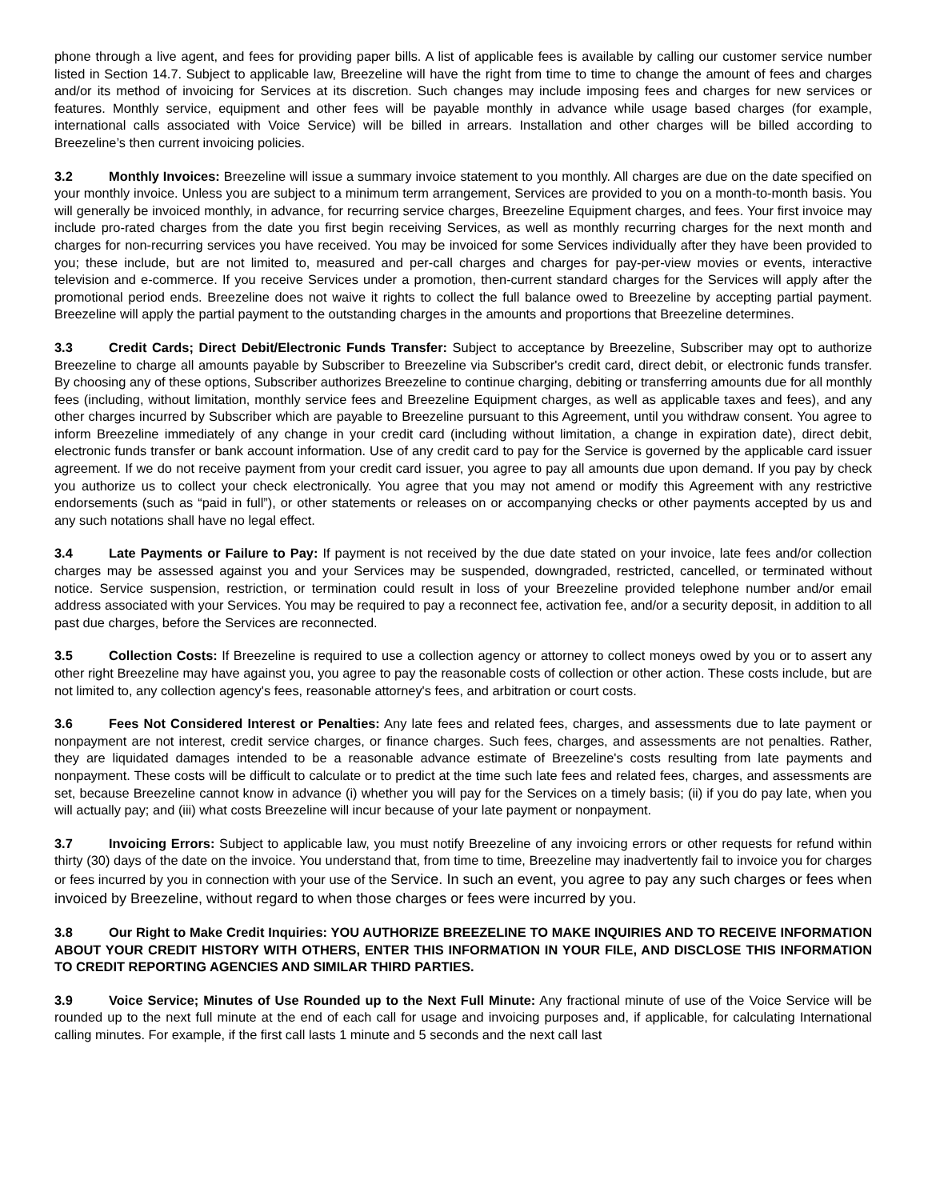phone through a live agent, and fees for providing paper bills. A list of applicable fees is available by calling our customer service number listed in Section 14.7. Subject to applicable law, Breezeline will have the right from time to time to change the amount of fees and charges and/or its method of invoicing for Services at its discretion. Such changes may include imposing fees and charges for new services or features. Monthly service, equipment and other fees will be payable monthly in advance while usage based charges (for example, international calls associated with Voice Service) will be billed in arrears. Installation and other charges will be billed according to Breezeline’s then current invoicing policies.
3.2 Monthly Invoices: Breezeline will issue a summary invoice statement to you monthly. All charges are due on the date specified on your monthly invoice. Unless you are subject to a minimum term arrangement, Services are provided to you on a month-to-month basis. You will generally be invoiced monthly, in advance, for recurring service charges, Breezeline Equipment charges, and fees. Your first invoice may include pro-rated charges from the date you first begin receiving Services, as well as monthly recurring charges for the next month and charges for non-recurring services you have received. You may be invoiced for some Services individually after they have been provided to you; these include, but are not limited to, measured and per-call charges and charges for pay-per-view movies or events, interactive television and e-commerce. If you receive Services under a promotion, then-current standard charges for the Services will apply after the promotional period ends. Breezeline does not waive it rights to collect the full balance owed to Breezeline by accepting partial payment. Breezeline will apply the partial payment to the outstanding charges in the amounts and proportions that Breezeline determines.
3.3 Credit Cards; Direct Debit/Electronic Funds Transfer: Subject to acceptance by Breezeline, Subscriber may opt to authorize Breezeline to charge all amounts payable by Subscriber to Breezeline via Subscriber's credit card, direct debit, or electronic funds transfer. By choosing any of these options, Subscriber authorizes Breezeline to continue charging, debiting or transferring amounts due for all monthly fees (including, without limitation, monthly service fees and Breezeline Equipment charges, as well as applicable taxes and fees), and any other charges incurred by Subscriber which are payable to Breezeline pursuant to this Agreement, until you withdraw consent. You agree to inform Breezeline immediately of any change in your credit card (including without limitation, a change in expiration date), direct debit, electronic funds transfer or bank account information. Use of any credit card to pay for the Service is governed by the applicable card issuer agreement. If we do not receive payment from your credit card issuer, you agree to pay all amounts due upon demand. If you pay by check you authorize us to collect your check electronically. You agree that you may not amend or modify this Agreement with any restrictive endorsements (such as “paid in full”), or other statements or releases on or accompanying checks or other payments accepted by us and any such notations shall have no legal effect.
3.4 Late Payments or Failure to Pay: If payment is not received by the due date stated on your invoice, late fees and/or collection charges may be assessed against you and your Services may be suspended, downgraded, restricted, cancelled, or terminated without notice. Service suspension, restriction, or termination could result in loss of your Breezeline provided telephone number and/or email address associated with your Services. You may be required to pay a reconnect fee, activation fee, and/or a security deposit, in addition to all past due charges, before the Services are reconnected.
3.5 Collection Costs: If Breezeline is required to use a collection agency or attorney to collect moneys owed by you or to assert any other right Breezeline may have against you, you agree to pay the reasonable costs of collection or other action. These costs include, but are not limited to, any collection agency's fees, reasonable attorney's fees, and arbitration or court costs.
3.6 Fees Not Considered Interest or Penalties: Any late fees and related fees, charges, and assessments due to late payment or nonpayment are not interest, credit service charges, or finance charges. Such fees, charges, and assessments are not penalties. Rather, they are liquidated damages intended to be a reasonable advance estimate of Breezeline's costs resulting from late payments and nonpayment. These costs will be difficult to calculate or to predict at the time such late fees and related fees, charges, and assessments are set, because Breezeline cannot know in advance (i) whether you will pay for the Services on a timely basis; (ii) if you do pay late, when you will actually pay; and (iii) what costs Breezeline will incur because of your late payment or nonpayment.
3.7 Invoicing Errors: Subject to applicable law, you must notify Breezeline of any invoicing errors or other requests for refund within thirty (30) days of the date on the invoice. You understand that, from time to time, Breezeline may inadvertently fail to invoice you for charges or fees incurred by you in connection with your use of the Service. In such an event, you agree to pay any such charges or fees when invoiced by Breezeline, without regard to when those charges or fees were incurred by you.
3.8 Our Right to Make Credit Inquiries: YOU AUTHORIZE BREEZELINE TO MAKE INQUIRIES AND TO RECEIVE INFORMATION ABOUT YOUR CREDIT HISTORY WITH OTHERS, ENTER THIS INFORMATION IN YOUR FILE, AND DISCLOSE THIS INFORMATION TO CREDIT REPORTING AGENCIES AND SIMILAR THIRD PARTIES.
3.9 Voice Service; Minutes of Use Rounded up to the Next Full Minute: Any fractional minute of use of the Voice Service will be rounded up to the next full minute at the end of each call for usage and invoicing purposes and, if applicable, for calculating International calling minutes. For example, if the first call lasts 1 minute and 5 seconds and the next call last